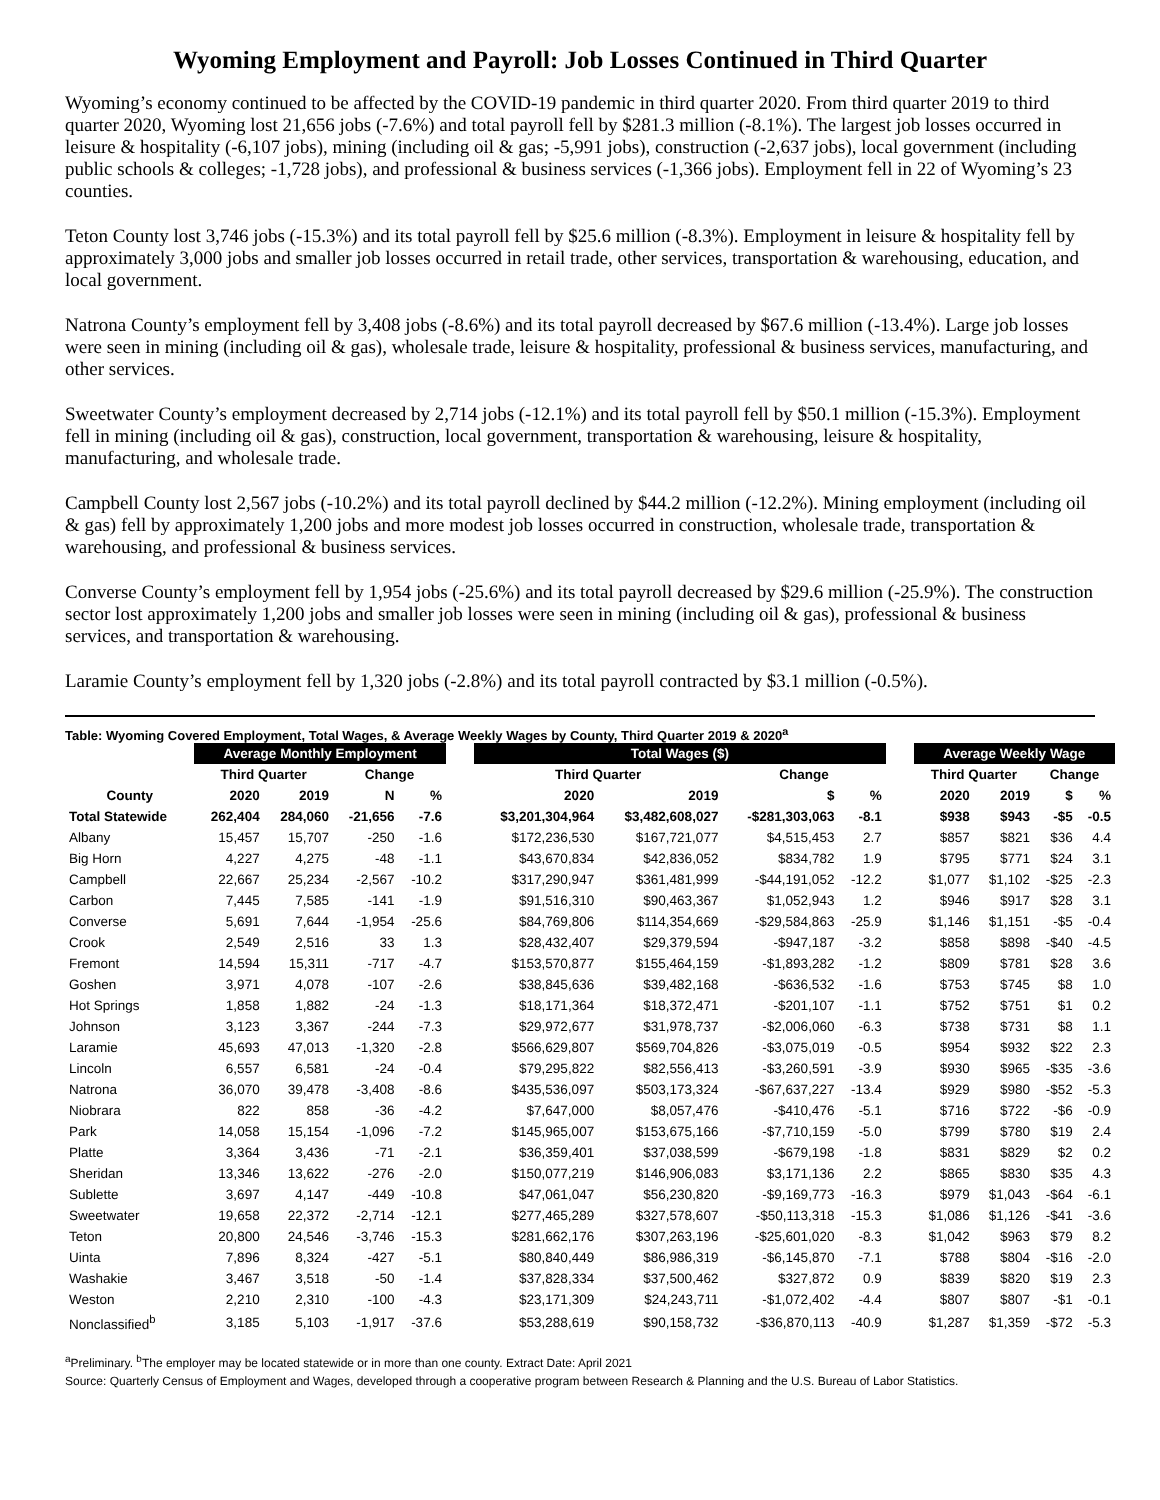Wyoming Employment and Payroll: Job Losses Continued in Third Quarter
Wyoming’s economy continued to be affected by the COVID-19 pandemic in third quarter 2020. From third quarter 2019 to third quarter 2020, Wyoming lost 21,656 jobs (-7.6%) and total payroll fell by $281.3 million (-8.1%). The largest job losses occurred in leisure & hospitality (-6,107 jobs), mining (including oil & gas; -5,991 jobs), construction (-2,637 jobs), local government (including public schools & colleges; -1,728 jobs), and professional & business services (-1,366 jobs). Employment fell in 22 of Wyoming’s 23 counties.
Teton County lost 3,746 jobs (-15.3%) and its total payroll fell by $25.6 million (-8.3%). Employment in leisure & hospitality fell by approximately 3,000 jobs and smaller job losses occurred in retail trade, other services, transportation & warehousing, education, and local government.
Natrona County’s employment fell by 3,408 jobs (-8.6%) and its total payroll decreased by $67.6 million (-13.4%). Large job losses were seen in mining (including oil & gas), wholesale trade, leisure & hospitality, professional & business services, manufacturing, and other services.
Sweetwater County’s employment decreased by 2,714 jobs (-12.1%) and its total payroll fell by $50.1 million (-15.3%). Employment fell in mining (including oil & gas), construction, local government, transportation & warehousing, leisure & hospitality, manufacturing, and wholesale trade.
Campbell County lost 2,567 jobs (-10.2%) and its total payroll declined by $44.2 million (-12.2%). Mining employment (including oil & gas) fell by approximately 1,200 jobs and more modest job losses occurred in construction, wholesale trade, transportation & warehousing, and professional & business services.
Converse County’s employment fell by 1,954 jobs (-25.6%) and its total payroll decreased by $29.6 million (-25.9%). The construction sector lost approximately 1,200 jobs and smaller job losses were seen in mining (including oil & gas), professional & business services, and transportation & warehousing.
Laramie County’s employment fell by 1,320 jobs (-2.8%) and its total payroll contracted by $3.1 million (-0.5%).
Table: Wyoming Covered Employment, Total Wages, & Average Weekly Wages by County, Third Quarter 2019 & 2020<sup>a</sup>
| | Average Monthly Employment | | | | | Total Wages ($) | | | | | Average Weekly Wage | | | |
| --- | --- | --- | --- | --- | --- | --- | --- | --- | --- | --- | --- | --- | --- | --- |
| | Third Quarter | | Change | | | Third Quarter | | Change | | | Third Quarter | | Change | |
| County | 2020 | 2019 | N | % | | 2020 | 2019 | $ | % | | 2020 | 2019 | $ | % |
| Total Statewide | 262,404 | 284,060 | -21,656 | -7.6 | | $3,201,304,964 | $3,482,608,027 | -$281,303,063 | -8.1 | | $938 | $943 | -$5 | -0.5 |
| Albany | 15,457 | 15,707 | -250 | -1.6 | | $172,236,530 | $167,721,077 | $4,515,453 | 2.7 | | $857 | $821 | $36 | 4.4 |
| Big Horn | 4,227 | 4,275 | -48 | -1.1 | | $43,670,834 | $42,836,052 | $834,782 | 1.9 | | $795 | $771 | $24 | 3.1 |
| Campbell | 22,667 | 25,234 | -2,567 | -10.2 | | $317,290,947 | $361,481,999 | -$44,191,052 | -12.2 | | $1,077 | $1,102 | -$25 | -2.3 |
| Carbon | 7,445 | 7,585 | -141 | -1.9 | | $91,516,310 | $90,463,367 | $1,052,943 | 1.2 | | $946 | $917 | $28 | 3.1 |
| Converse | 5,691 | 7,644 | -1,954 | -25.6 | | $84,769,806 | $114,354,669 | -$29,584,863 | -25.9 | | $1,146 | $1,151 | -$5 | -0.4 |
| Crook | 2,549 | 2,516 | 33 | 1.3 | | $28,432,407 | $29,379,594 | -$947,187 | -3.2 | | $858 | $898 | -$40 | -4.5 |
| Fremont | 14,594 | 15,311 | -717 | -4.7 | | $153,570,877 | $155,464,159 | -$1,893,282 | -1.2 | | $809 | $781 | $28 | 3.6 |
| Goshen | 3,971 | 4,078 | -107 | -2.6 | | $38,845,636 | $39,482,168 | -$636,532 | -1.6 | | $753 | $745 | $8 | 1.0 |
| Hot Springs | 1,858 | 1,882 | -24 | -1.3 | | $18,171,364 | $18,372,471 | -$201,107 | -1.1 | | $752 | $751 | $1 | 0.2 |
| Johnson | 3,123 | 3,367 | -244 | -7.3 | | $29,972,677 | $31,978,737 | -$2,006,060 | -6.3 | | $738 | $731 | $8 | 1.1 |
| Laramie | 45,693 | 47,013 | -1,320 | -2.8 | | $566,629,807 | $569,704,826 | -$3,075,019 | -0.5 | | $954 | $932 | $22 | 2.3 |
| Lincoln | 6,557 | 6,581 | -24 | -0.4 | | $79,295,822 | $82,556,413 | -$3,260,591 | -3.9 | | $930 | $965 | -$35 | -3.6 |
| Natrona | 36,070 | 39,478 | -3,408 | -8.6 | | $435,536,097 | $503,173,324 | -$67,637,227 | -13.4 | | $929 | $980 | -$52 | -5.3 |
| Niobrara | 822 | 858 | -36 | -4.2 | | $7,647,000 | $8,057,476 | -$410,476 | -5.1 | | $716 | $722 | -$6 | -0.9 |
| Park | 14,058 | 15,154 | -1,096 | -7.2 | | $145,965,007 | $153,675,166 | -$7,710,159 | -5.0 | | $799 | $780 | $19 | 2.4 |
| Platte | 3,364 | 3,436 | -71 | -2.1 | | $36,359,401 | $37,038,599 | -$679,198 | -1.8 | | $831 | $829 | $2 | 0.2 |
| Sheridan | 13,346 | 13,622 | -276 | -2.0 | | $150,077,219 | $146,906,083 | $3,171,136 | 2.2 | | $865 | $830 | $35 | 4.3 |
| Sublette | 3,697 | 4,147 | -449 | -10.8 | | $47,061,047 | $56,230,820 | -$9,169,773 | -16.3 | | $979 | $1,043 | -$64 | -6.1 |
| Sweetwater | 19,658 | 22,372 | -2,714 | -12.1 | | $277,465,289 | $327,578,607 | -$50,113,318 | -15.3 | | $1,086 | $1,126 | -$41 | -3.6 |
| Teton | 20,800 | 24,546 | -3,746 | -15.3 | | $281,662,176 | $307,263,196 | -$25,601,020 | -8.3 | | $1,042 | $963 | $79 | 8.2 |
| Uinta | 7,896 | 8,324 | -427 | -5.1 | | $80,840,449 | $86,986,319 | -$6,145,870 | -7.1 | | $788 | $804 | -$16 | -2.0 |
| Washakie | 3,467 | 3,518 | -50 | -1.4 | | $37,828,334 | $37,500,462 | $327,872 | 0.9 | | $839 | $820 | $19 | 2.3 |
| Weston | 2,210 | 2,310 | -100 | -4.3 | | $23,171,309 | $24,243,711 | -$1,072,402 | -4.4 | | $807 | $807 | -$1 | -0.1 |
| Nonclassified<sup>b</sup> | 3,185 | 5,103 | -1,917 | -37.6 | | $53,288,619 | $90,158,732 | -$36,870,113 | -40.9 | | $1,287 | $1,359 | -$72 | -5.3 |
<sup>a</sup> Preliminary. <sup>b</sup>The employer may be located statewide or in more than one county. Extract Date: April 2021
Source: Quarterly Census of Employment and Wages, developed through a cooperative program between Research & Planning and the U.S. Bureau of Labor Statistics.